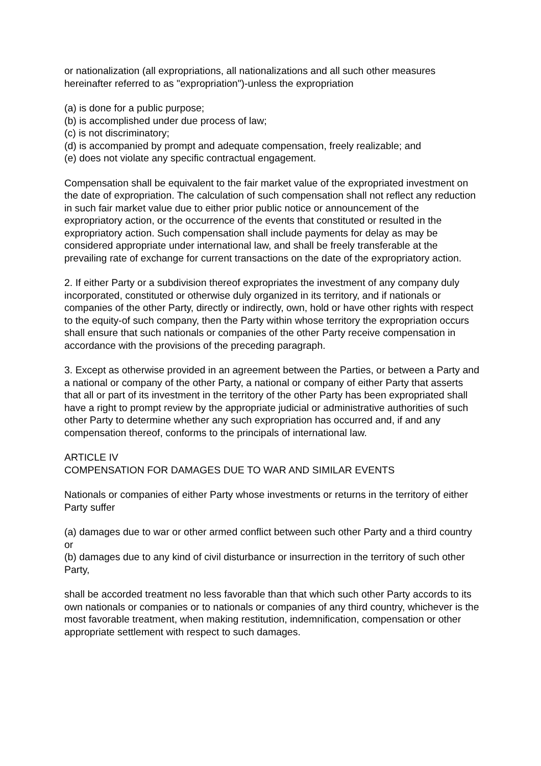or nationalization (all expropriations, all nationalizations and all such other measures hereinafter referred to as "expropriation")-unless the expropriation
(a) is done for a public purpose;
(b) is accomplished under due process of law;
(c) is not discriminatory;
(d) is accompanied by prompt and adequate compensation, freely realizable; and
(e) does not violate any specific contractual engagement.
Compensation shall be equivalent to the fair market value of the expropriated investment on the date of expropriation. The calculation of such compensation shall not reflect any reduction in such fair market value due to either prior public notice or announcement of the expropriatory action, or the occurrence of the events that constituted or resulted in the expropriatory action. Such compensation shall include payments for delay as may be considered appropriate under international law, and shall be freely transferable at the prevailing rate of exchange for current transactions on the date of the expropriatory action.
2. If either Party or a subdivision thereof expropriates the investment of any company duly incorporated, constituted or otherwise duly organized in its territory, and if nationals or companies of the other Party, directly or indirectly, own, hold or have other rights with respect to the equity-of such company, then the Party within whose territory the expropriation occurs shall ensure that such nationals or companies of the other Party receive compensation in accordance with the provisions of the preceding paragraph.
3. Except as otherwise provided in an agreement between the Parties, or between a Party and a national or company of the other Party, a national or company of either Party that asserts that all or part of its investment in the territory of the other Party has been expropriated shall have a right to prompt review by the appropriate judicial or administrative authorities of such other Party to determine whether any such expropriation has occurred and, if and any compensation thereof, conforms to the principals of international law.
ARTICLE IV
COMPENSATION FOR DAMAGES DUE TO WAR AND SIMILAR EVENTS
Nationals or companies of either Party whose investments or returns in the territory of either Party suffer
(a) damages due to war or other armed conflict between such other Party and a third country or
(b) damages due to any kind of civil disturbance or insurrection in the territory of such other Party,
shall be accorded treatment no less favorable than that which such other Party accords to its own nationals or companies or to nationals or companies of any third country, whichever is the most favorable treatment, when making restitution, indemnification, compensation or other appropriate settlement with respect to such damages.